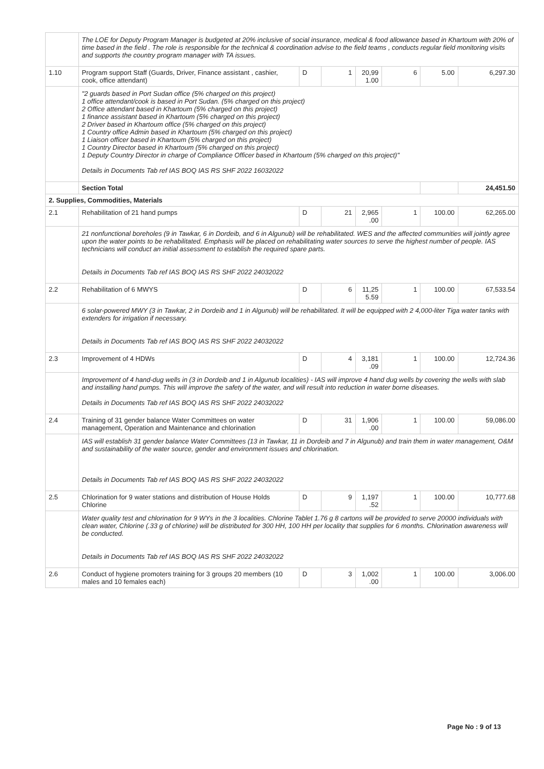| | The LOE for Deputy Program Manager is budgeted at 20% inclusive of social insurance, medical & food allowance based in Khartoum with 20% of time based in the field . The role is responsible for the technical & coordination advise to the field teams , conducts regular field monitoring visits and supports the country program manager with TA issues. | | | | | | |
| 1.10 | Program support Staff (Guards, Driver, Finance assistant , cashier, cook, office attendant) | D | 1 | 20,99 1.00 | 6 | 5.00 | 6,297.30 |
| | "2 guards based in Port Sudan office (5% charged on this project) 1 office attendant/cook is based in Port Sudan. (5% charged on this project) 2 Office attendant based in Khartoum (5% charged on this project) 1 finance assistant based in Khartoum (5% charged on this project) 2 Driver based in Khartoum office (5% charged on this project) 1 Country office Admin based in Khartoum (5% charged on this project) 1 Liaison officer based in Khartoum (5% charged on this project) 1 Country Director based in Khartoum (5% charged on this project) 1 Deputy Country Director in charge of Compliance Officer based in Khartoum (5% charged on this project)" Details in Documents Tab ref IAS BOQ IAS RS SHF 2022 16032022 | | | | | | |
| | Section Total | | | | | | 24,451.50 |
| 2. Supplies, Commodities, Materials | | | | | | | |
| 2.1 | Rehabilitation of 21 hand pumps | D | 21 | 2,965 .00 | 1 | 100.00 | 62,265.00 |
| | 21 nonfunctional boreholes (9 in Tawkar, 6 in Dordeib, and 6 in Algunub) will be rehabilitated. WES and the affected communities will jointly agree upon the water points to be rehabilitated. Emphasis will be placed on rehabilitating water sources to serve the highest number of people. IAS technicians will conduct an initial assessment to establish the required spare parts. Details in Documents Tab ref IAS BOQ IAS RS SHF 2022 24032022 | | | | | | |
| 2.2 | Rehabilitation of 6 MWYS | D | 6 | 11,25 5.59 | 1 | 100.00 | 67,533.54 |
| | 6 solar-powered MWY (3 in Tawkar, 2 in Dordeib and 1 in Algunub) will be rehabilitated. It will be equipped with 2 4,000-liter Tiga water tanks with extenders for irrigation if necessary. Details in Documents Tab ref IAS BOQ IAS RS SHF 2022 24032022 | | | | | | |
| 2.3 | Improvement of 4 HDWs | D | 4 | 3,181 .09 | 1 | 100.00 | 12,724.36 |
| | Improvement of 4 hand-dug wells in (3 in Dordeib and 1 in Algunub localities) - IAS will improve 4 hand dug wells by covering the wells with slab and installing hand pumps. This will improve the safety of the water, and will result into reduction in water borne diseases. Details in Documents Tab ref IAS BOQ IAS RS SHF 2022 24032022 | | | | | | |
| 2.4 | Training of 31 gender balance Water Committees on water management, Operation and Maintenance and chlorination | D | 31 | 1,906 .00 | 1 | 100.00 | 59,086.00 |
| | IAS will establish 31 gender balance Water Committees (13 in Tawkar, 11 in Dordeib and 7 in Algunub) and train them in water management, O&M and sustainability of the water source, gender and environment issues and chlorination. Details in Documents Tab ref IAS BOQ IAS RS SHF 2022 24032022 | | | | | | |
| 2.5 | Chlorination for 9 water stations and distribution of House Holds Chlorine | D | 9 | 1,197 .52 | 1 | 100.00 | 10,777.68 |
| | Water quality test and chlorination for 9 WYs in the 3 localities. Chlorine Tablet 1.76 g 8 cartons will be provided to serve 20000 individuals with clean water, Chlorine (.33 g of chlorine) will be distributed for 300 HH, 100 HH per locality that supplies for 6 months. Chlorination awareness will be conducted. Details in Documents Tab ref IAS BOQ IAS RS SHF 2022 24032022 | | | | | | |
| 2.6 | Conduct of hygiene promoters training for 3 groups 20 members (10 males and 10 females each) | D | 3 | 1,002 .00 | 1 | 100.00 | 3,006.00 |
Page No : 9 of 13